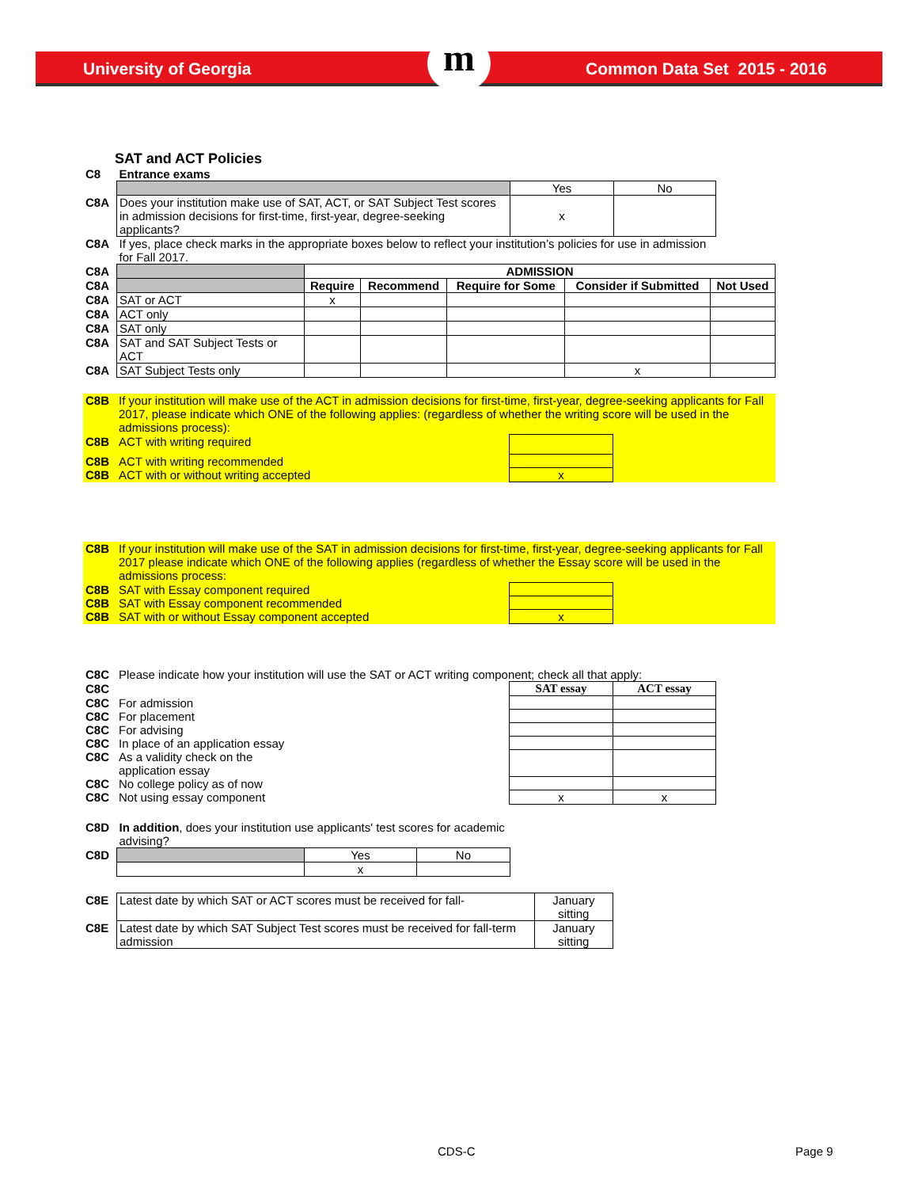University of Georgia Common Data Set 2015 - 2016 m
SAT and ACT Policies
| C8 | Entrance exams | | |
| | | Yes | No |
| C8A | Does your institution make use of SAT, ACT, or SAT Subject Test scores in admission decisions for first-time, first-year, degree-seeking applicants? | x | |
| C8A | If yes, place check marks in the appropriate boxes below to reflect your institution’s policies for use in admission for Fall 2017. | | |
| C8A | | ADMISSION | | | | |
| C8A | | Require | Recommend | Require for Some | Consider if Submitted | Not Used |
| C8A | SAT or ACT | x | | | | |
| C8A | ACT only | | | | | |
| C8A | SAT only | | | | | |
| C8A | SAT and SAT Subject Tests or ACT | | | | | |
| C8A | SAT Subject Tests only | | | | x | |
| C8B | If your institution will make use of the ACT in admission decisions for first-time, first-year, degree-seeking applicants for Fall 2017, please indicate which ONE of the following applies: (regardless of whether the writing score will be used in the admissions process): | | |
| C8B | ACT with writing required | | |
| C8B | ACT with writing recommended | | |
| C8B | ACT with or without writing accepted | x | |
| C8B | If your institution will make use of the SAT in admission decisions for first-time, first-year, degree-seeking applicants for Fall 2017 please indicate which ONE of the following applies (regardless of whether the Essay score will be used in the admissions process: | | |
| C8B | SAT with Essay component required | | |
| C8B | SAT with Essay component recommended | | |
| C8B | SAT with or without Essay component accepted | x | |
| C8C | Please indicate how your institution will use the SAT or ACT writing component; check all that apply: | | |
| C8C | | SAT essay | ACT essay |
| C8C | For admission | | |
| C8C | For placement | | |
| C8C | For advising | | |
| C8C | In place of an application essay | | |
| C8C | As a validity check on the application essay | | |
| C8C | No college policy as of now | | |
| C8C | Not using essay component | x | x |
| C8D | In addition , does your institution use applicants' test scores for academic advising? | | |
| C8D | | Yes | No |
| | | x | |
| C8E | Latest date by which SAT or ACT scores must be received for fall- | January sitting |
| C8E | Latest date by which SAT Subject Test scores must be received for fall-term admission | January sitting |
CDS-C Page 9